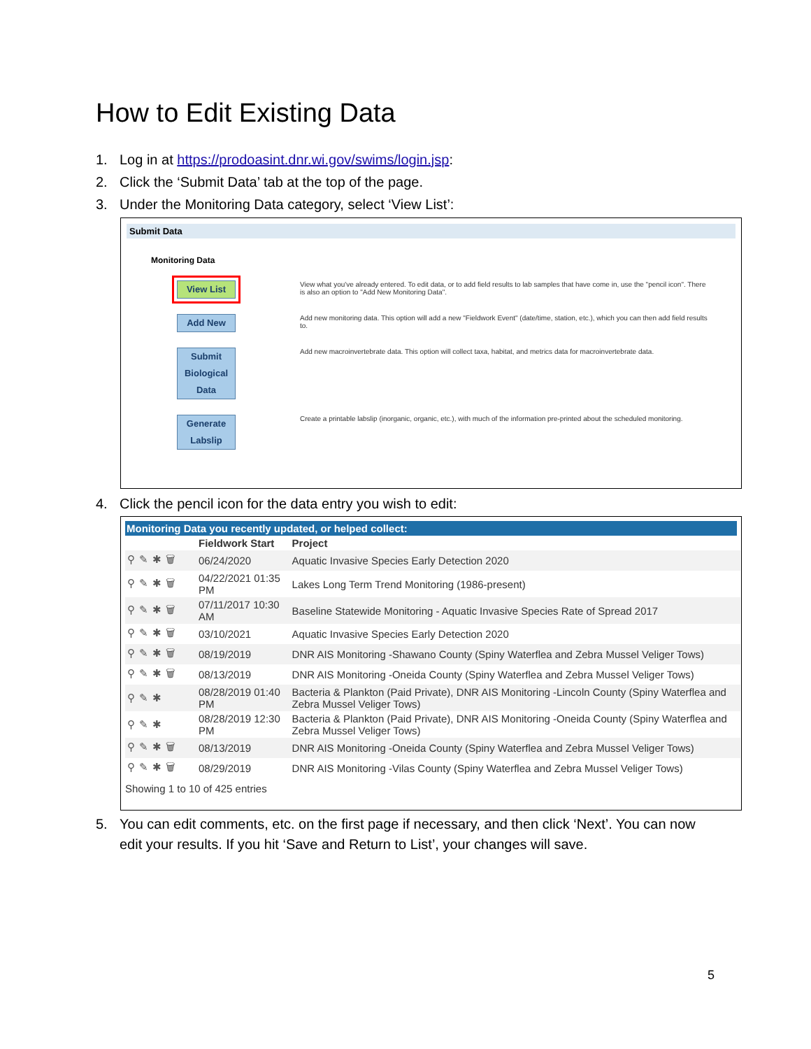How to Edit Existing Data
1. Log in at https://prodoasint.dnr.wi.gov/swims/login.jsp:
2. Click the ‘Submit Data’ tab at the top of the page.
3. Under the Monitoring Data category, select ‘View List’:
Submit Data
Monitoring Data
View List
View what you've already entered. To edit data, or to add field results to lab samples that have come in, use the "pencil icon". There is also an option to "Add New Monitoring Data".
Add New
Add new monitoring data. This option will add a new "Fieldwork Event" (date/time, station, etc.), which you can then add field results to.
Submit Biological Data
Add new macroinvertebrate data. This option will collect taxa, habitat, and metrics data for macroinvertebrate data.
Generate Labslip
Create a printable labslip (inorganic, organic, etc.), with much of the information pre-printed about the scheduled monitoring.
4. Click the pencil icon for the data entry you wish to edit:
Monitoring Data you recently updated, or helped collect:
| | Fieldwork Start | Project |
| --- | --- | --- |
| ⚲✎✱🗑 | 06/24/2020 | Aquatic Invasive Species Early Detection 2020 |
| ⚲✎✱🗑 | 04/22/2021 01:35 PM | Lakes Long Term Trend Monitoring (1986-present) |
| ⚲✎✱🗑 | 07/11/2017 10:30 AM | Baseline Statewide Monitoring - Aquatic Invasive Species Rate of Spread 2017 |
| ⚲✎✱🗑 | 03/10/2021 | Aquatic Invasive Species Early Detection 2020 |
| ⚲✎✱🗑 | 08/19/2019 | DNR AIS Monitoring -Shawano County (Spiny Waterflea and Zebra Mussel Veliger Tows) |
| ⚲✎✱🗑 | 08/13/2019 | DNR AIS Monitoring -Oneida County (Spiny Waterflea and Zebra Mussel Veliger Tows) |
| ⚲✎✱ | 08/28/2019 01:40 PM | Bacteria & Plankton (Paid Private), DNR AIS Monitoring -Lincoln County (Spiny Waterflea and Zebra Mussel Veliger Tows) |
| ⚲✎✱ | 08/28/2019 12:30 PM | Bacteria & Plankton (Paid Private), DNR AIS Monitoring -Oneida County (Spiny Waterflea and Zebra Mussel Veliger Tows) |
| ⚲✎✱🗑 | 08/13/2019 | DNR AIS Monitoring -Oneida County (Spiny Waterflea and Zebra Mussel Veliger Tows) |
| ⚲✎✱🗑 | 08/29/2019 | DNR AIS Monitoring -Vilas County (Spiny Waterflea and Zebra Mussel Veliger Tows) |
Showing 1 to 10 of 425 entries
5. You can edit comments, etc. on the first page if necessary, and then click ‘Next’. You can now edit your results. If you hit ‘Save and Return to List’, your changes will save.
5